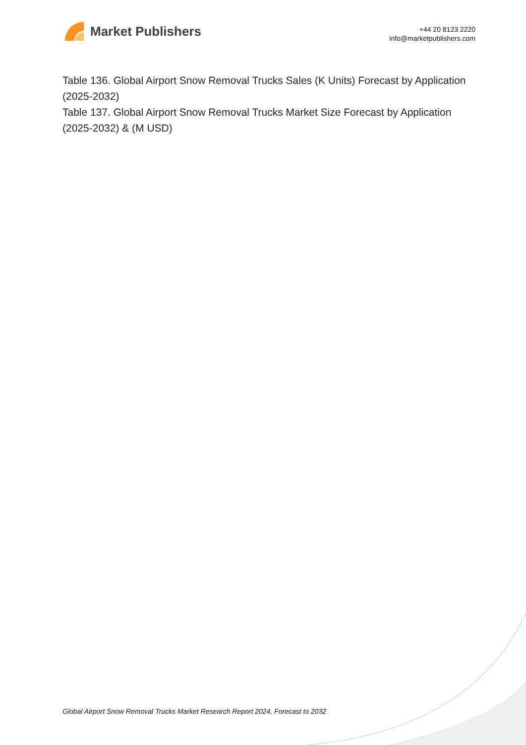Market Publishers
+44 20 8123 2220
info@marketpublishers.com
Table 136. Global Airport Snow Removal Trucks Sales (K Units) Forecast by Application (2025-2032)
Table 137. Global Airport Snow Removal Trucks Market Size Forecast by Application (2025-2032) & (M USD)
Global Airport Snow Removal Trucks Market Research Report 2024, Forecast to 2032